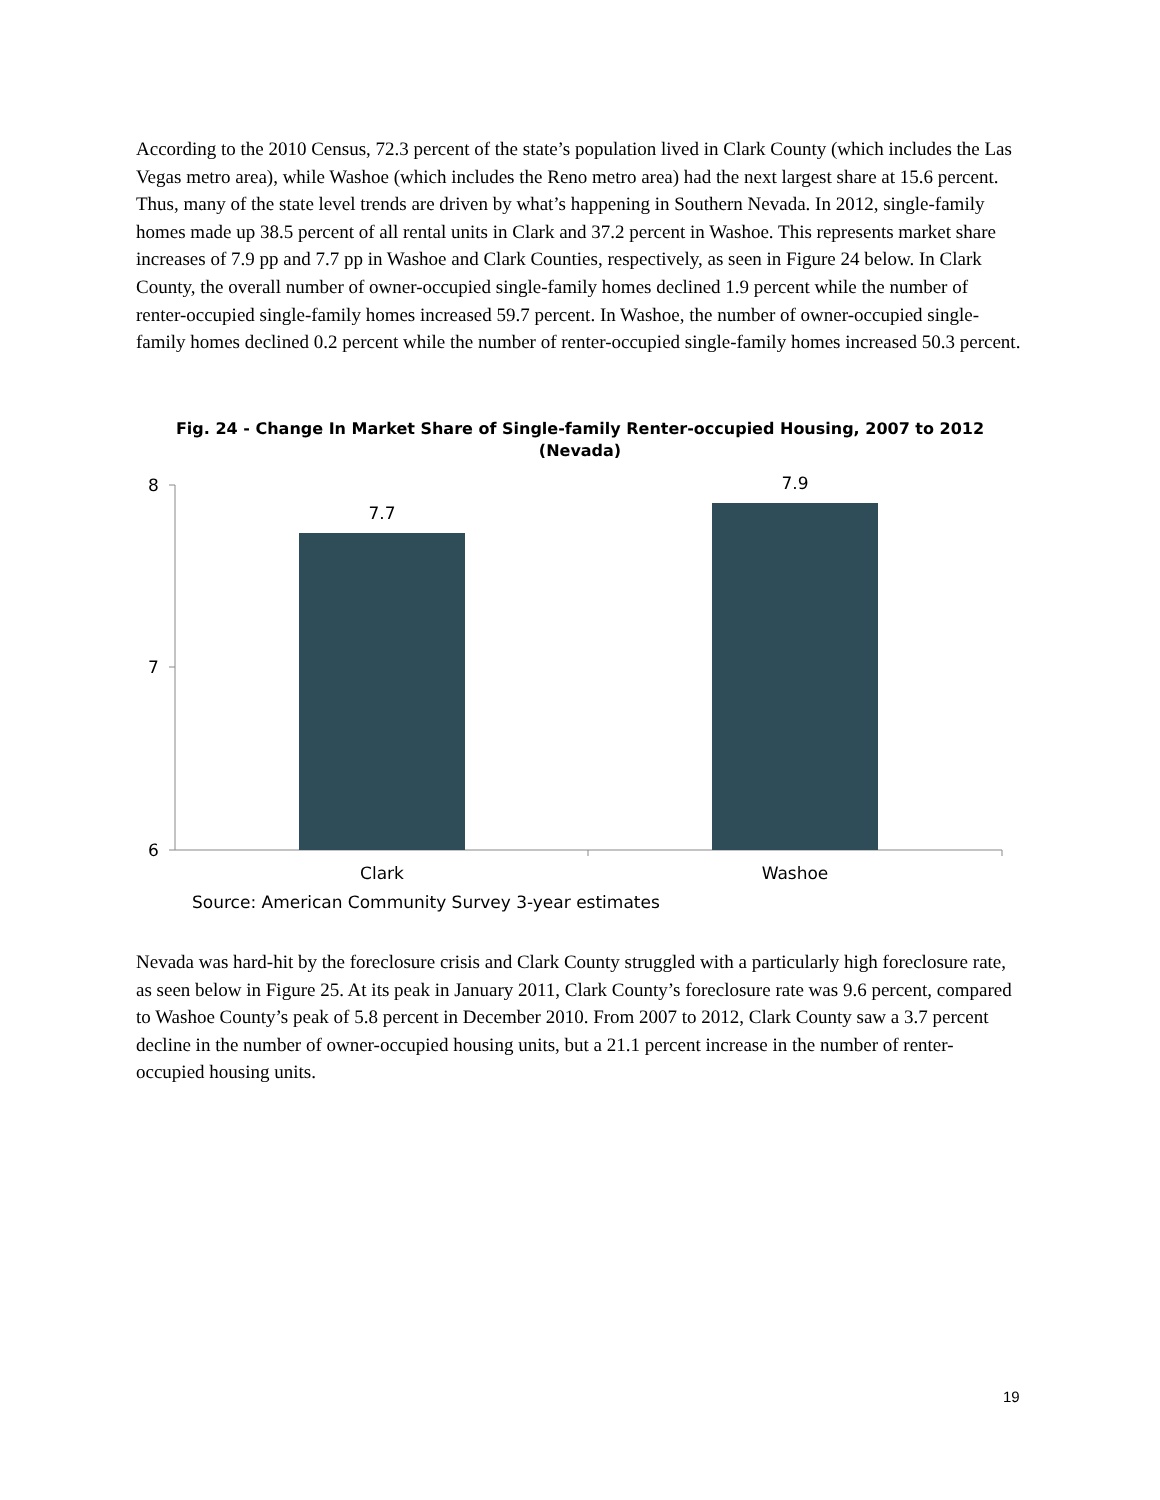According to the 2010 Census, 72.3 percent of the state’s population lived in Clark County (which includes the Las Vegas metro area), while Washoe (which includes the Reno metro area) had the next largest share at 15.6 percent. Thus, many of the state level trends are driven by what’s happening in Southern Nevada. In 2012, single-family homes made up 38.5 percent of all rental units in Clark and 37.2 percent in Washoe. This represents market share increases of 7.9 pp and 7.7 pp in Washoe and Clark Counties, respectively, as seen in Figure 24 below. In Clark County, the overall number of owner-occupied single-family homes declined 1.9 percent while the number of renter-occupied single-family homes increased 59.7 percent. In Washoe, the number of owner-occupied single-family homes declined 0.2 percent while the number of renter-occupied single-family homes increased 50.3 percent.
Fig. 24 - Change In Market Share of Single-family Renter-occupied Housing, 2007 to 2012 (Nevada)
8
7
6
7.7
7.9
Clark
Washoe
Source: American Community Survey 3-year estimates
Nevada was hard-hit by the foreclosure crisis and Clark County struggled with a particularly high foreclosure rate, as seen below in Figure 25. At its peak in January 2011, Clark County’s foreclosure rate was 9.6 percent, compared to Washoe County’s peak of 5.8 percent in December 2010. From 2007 to 2012, Clark County saw a 3.7 percent decline in the number of owner-occupied housing units, but a 21.1 percent increase in the number of renter-occupied housing units.
19